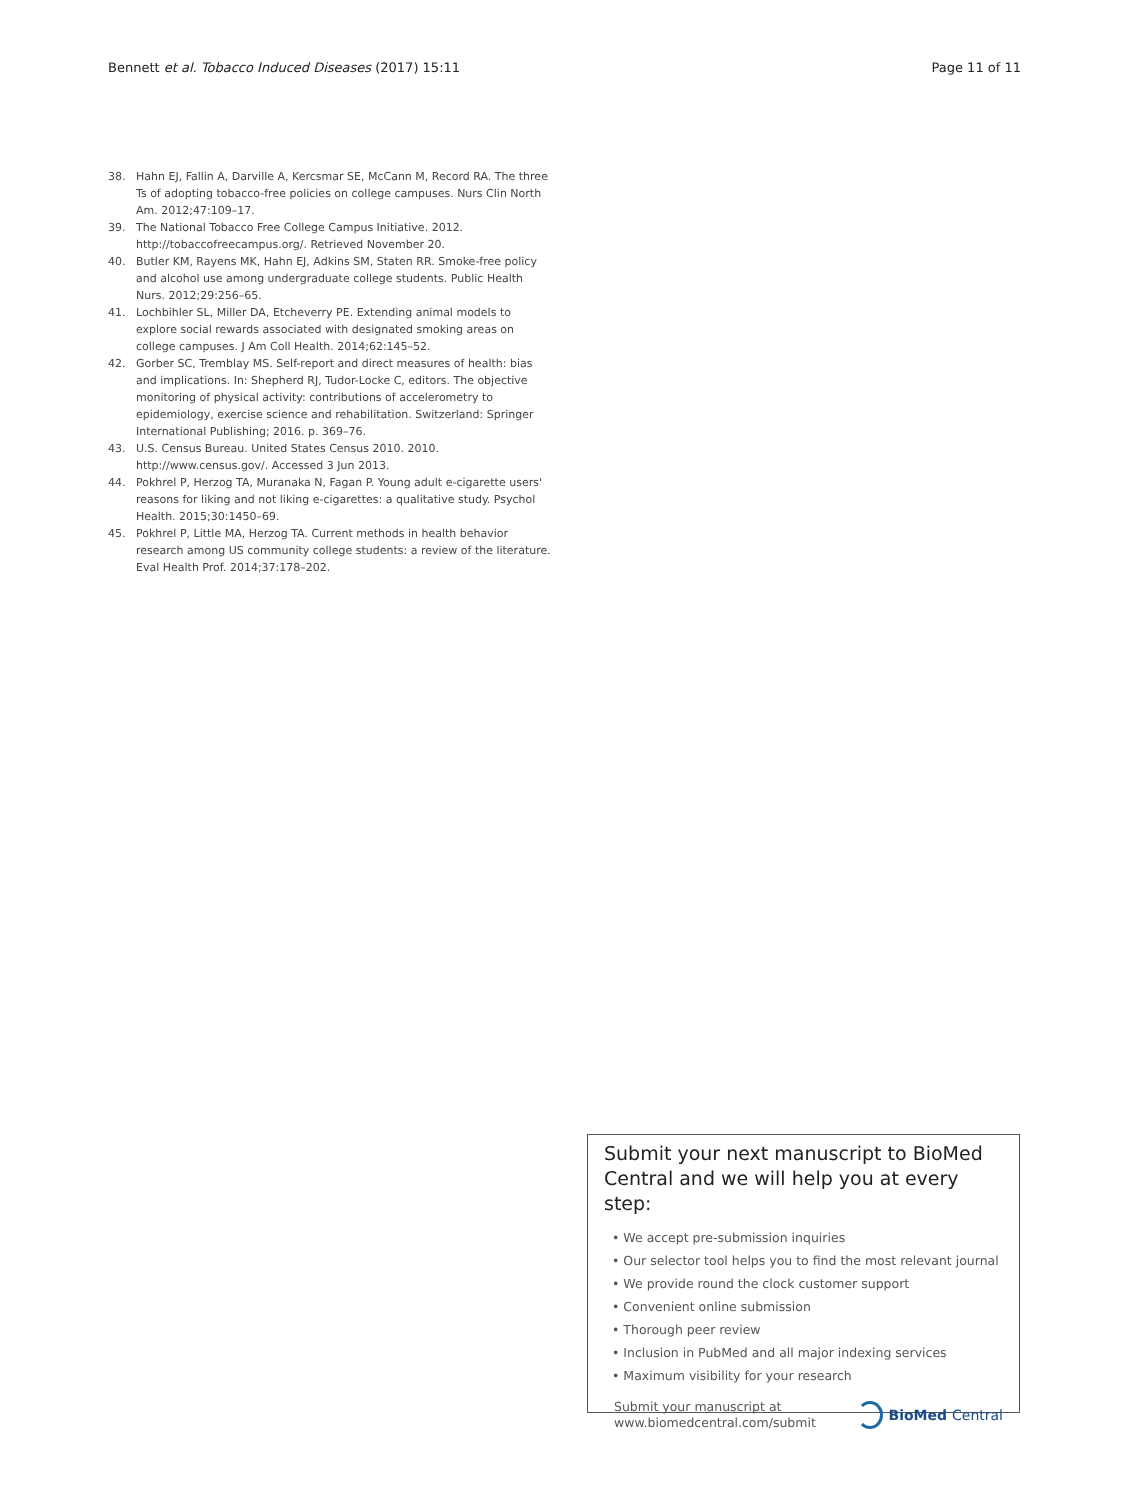Bennett et al. Tobacco Induced Diseases (2017) 15:11 Page 11 of 11
38. Hahn EJ, Fallin A, Darville A, Kercsmar SE, McCann M, Record RA. The three Ts of adopting tobacco-free policies on college campuses. Nurs Clin North Am. 2012;47:109–17.
39. The National Tobacco Free College Campus Initiative. 2012. http://tobaccofreecampus.org/. Retrieved November 20.
40. Butler KM, Rayens MK, Hahn EJ, Adkins SM, Staten RR. Smoke-free policy and alcohol use among undergraduate college students. Public Health Nurs. 2012;29:256–65.
41. Lochbihler SL, Miller DA, Etcheverry PE. Extending animal models to explore social rewards associated with designated smoking areas on college campuses. J Am Coll Health. 2014;62:145–52.
42. Gorber SC, Tremblay MS. Self-report and direct measures of health: bias and implications. In: Shepherd RJ, Tudor-Locke C, editors. The objective monitoring of physical activity: contributions of accelerometry to epidemiology, exercise science and rehabilitation. Switzerland: Springer International Publishing; 2016. p. 369–76.
43. U.S. Census Bureau. United States Census 2010. 2010. http://www.census.gov/. Accessed 3 Jun 2013.
44. Pokhrel P, Herzog TA, Muranaka N, Fagan P. Young adult e-cigarette users' reasons for liking and not liking e-cigarettes: a qualitative study. Psychol Health. 2015;30:1450–69.
45. Pokhrel P, Little MA, Herzog TA. Current methods in health behavior research among US community college students: a review of the literature. Eval Health Prof. 2014;37:178–202.
Submit your next manuscript to BioMed Central and we will help you at every step:
• We accept pre-submission inquiries
• Our selector tool helps you to find the most relevant journal
• We provide round the clock customer support
• Convenient online submission
• Thorough peer review
• Inclusion in PubMed and all major indexing services
• Maximum visibility for your research
Submit your manuscript at
www.biomedcentral.com/submit BioMed Central